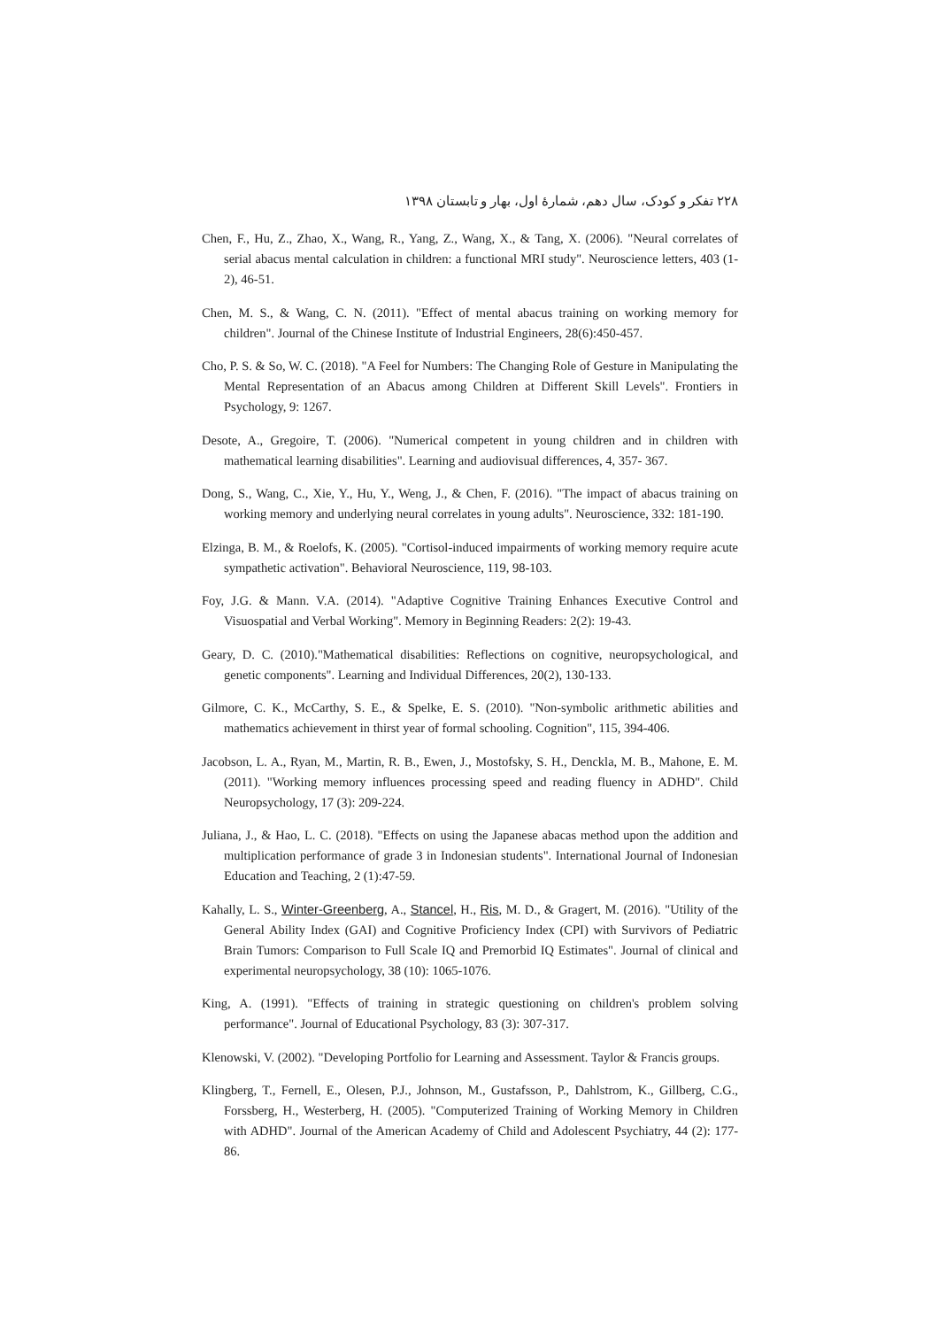۲۲۸ تفکر و کودک، سال دهم، شمارهٔ اول، بهار و تابستان ۱۳۹۸
Chen, F., Hu, Z., Zhao, X., Wang, R., Yang, Z., Wang, X., & Tang, X. (2006). "Neural correlates of serial abacus mental calculation in children: a functional MRI study". Neuroscience letters, 403 (1-2), 46-51.
Chen, M. S., & Wang, C. N. (2011). "Effect of mental abacus training on working memory for children". Journal of the Chinese Institute of Industrial Engineers, 28(6):450-457.
Cho, P. S. & So, W. C. (2018). "A Feel for Numbers: The Changing Role of Gesture in Manipulating the Mental Representation of an Abacus among Children at Different Skill Levels". Frontiers in Psychology, 9: 1267.
Desote, A., Gregoire, T. (2006). "Numerical competent in young children and in children with mathematical learning disabilities". Learning and audiovisual differences, 4, 357- 367.
Dong, S., Wang, C., Xie, Y., Hu, Y., Weng, J., & Chen, F. (2016). "The impact of abacus training on working memory and underlying neural correlates in young adults". Neuroscience, 332: 181-190.
Elzinga, B. M., & Roelofs, K. (2005). "Cortisol-induced impairments of working memory require acute sympathetic activation". Behavioral Neuroscience, 119, 98-103.
Foy, J.G. & Mann. V.A. (2014). "Adaptive Cognitive Training Enhances Executive Control and Visuospatial and Verbal Working". Memory in Beginning Readers: 2(2): 19-43.
Geary, D. C. (2010)."Mathematical disabilities: Reflections on cognitive, neuropsychological, and genetic components". Learning and Individual Differences, 20(2), 130-133.
Gilmore, C. K., McCarthy, S. E., & Spelke, E. S. (2010). "Non-symbolic arithmetic abilities and mathematics achievement in thirst year of formal schooling. Cognition", 115, 394-406.
Jacobson, L. A., Ryan, M., Martin, R. B., Ewen, J., Mostofsky, S. H., Denckla, M. B., Mahone, E. M. (2011). "Working memory influences processing speed and reading fluency in ADHD". Child Neuropsychology, 17 (3): 209-224.
Juliana, J., & Hao, L. C. (2018). "Effects on using the Japanese abacas method upon the addition and multiplication performance of grade 3 in Indonesian students". International Journal of Indonesian Education and Teaching, 2 (1):47-59.
Kahally, L. S., Winter-Greenberg, A., Stancel, H., Ris, M. D., & Gragert, M. (2016). "Utility of the General Ability Index (GAI) and Cognitive Proficiency Index (CPI) with Survivors of Pediatric Brain Tumors: Comparison to Full Scale IQ and Premorbid IQ Estimates". Journal of clinical and experimental neuropsychology, 38 (10): 1065-1076.
King, A. (1991). "Effects of training in strategic questioning on children's problem solving performance". Journal of Educational Psychology, 83 (3): 307-317.
Klenowski, V. (2002). "Developing Portfolio for Learning and Assessment. Taylor & Francis groups.
Klingberg, T., Fernell, E., Olesen, P.J., Johnson, M., Gustafsson, P., Dahlstrom, K., Gillberg, C.G., Forssberg, H., Westerberg, H. (2005). "Computerized Training of Working Memory in Children with ADHD". Journal of the American Academy of Child and Adolescent Psychiatry, 44 (2): 177-86.